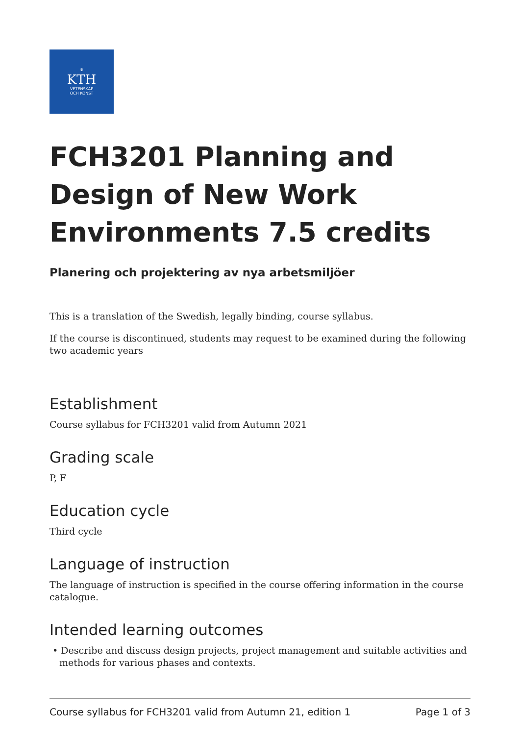♛
KTH
VETENSKAP
OCH KONST
FCH3201 Planning and Design of New Work Environments 7.5 credits
Planering och projektering av nya arbetsmiljöer
This is a translation of the Swedish, legally binding, course syllabus.
If the course is discontinued, students may request to be examined during the following two academic years
Establishment
Course syllabus for FCH3201 valid from Autumn 2021
Grading scale
P, F
Education cycle
Third cycle
Language of instruction
The language of instruction is specified in the course offering information in the course catalogue.
Intended learning outcomes
• Describe and discuss design projects, project management and suitable activities and methods for various phases and contexts.
Course syllabus for FCH3201 valid from Autumn 21, edition 1 Page 1 of 3